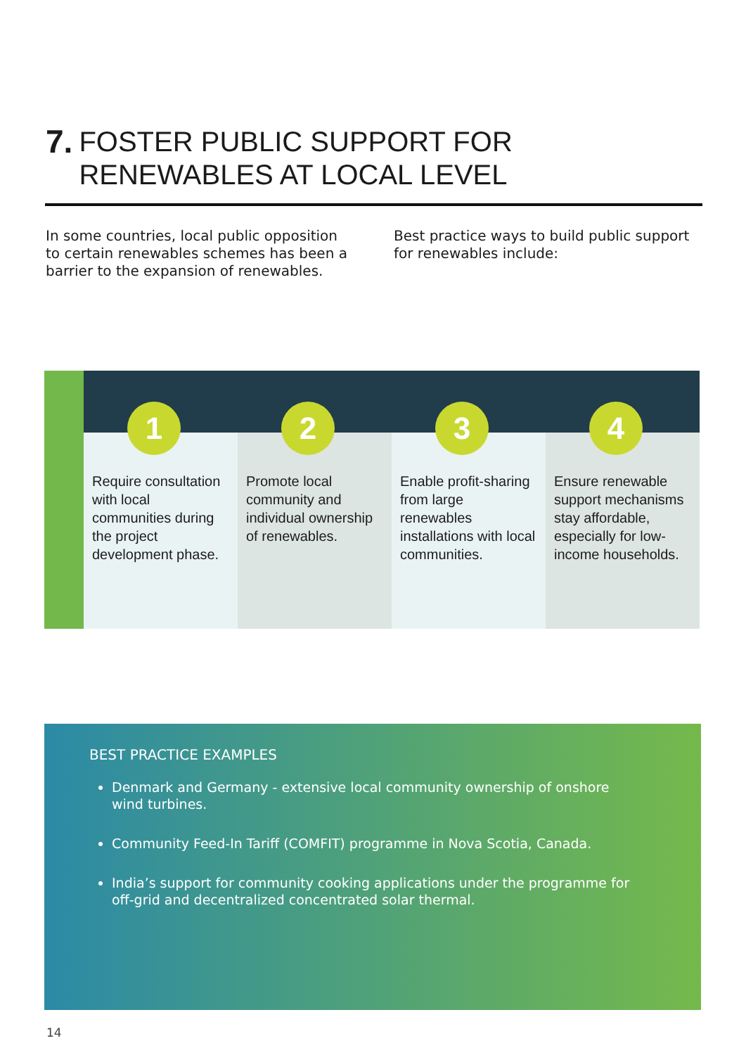7.
FOSTER PUBLIC SUPPORT FOR RENEWABLES AT LOCAL LEVEL
In some countries, local public opposition to certain renewables schemes has been a barrier to the expansion of renewables.
Best practice ways to build public support for renewables include:
1
Require consultation with local communities during the project development phase.
2
Promote local community and individual ownership of renewables.
3
Enable profit-sharing from large renewables installations with local communities.
4
Ensure renewable support mechanisms stay affordable, especially for low-income households.
BEST PRACTICE EXAMPLES
Denmark and Germany - extensive local community ownership of onshore wind turbines.
Community Feed-In Tariff (COMFIT) programme in Nova Scotia, Canada.
India’s support for community cooking applications under the programme for off-grid and decentralized concentrated solar thermal.
14